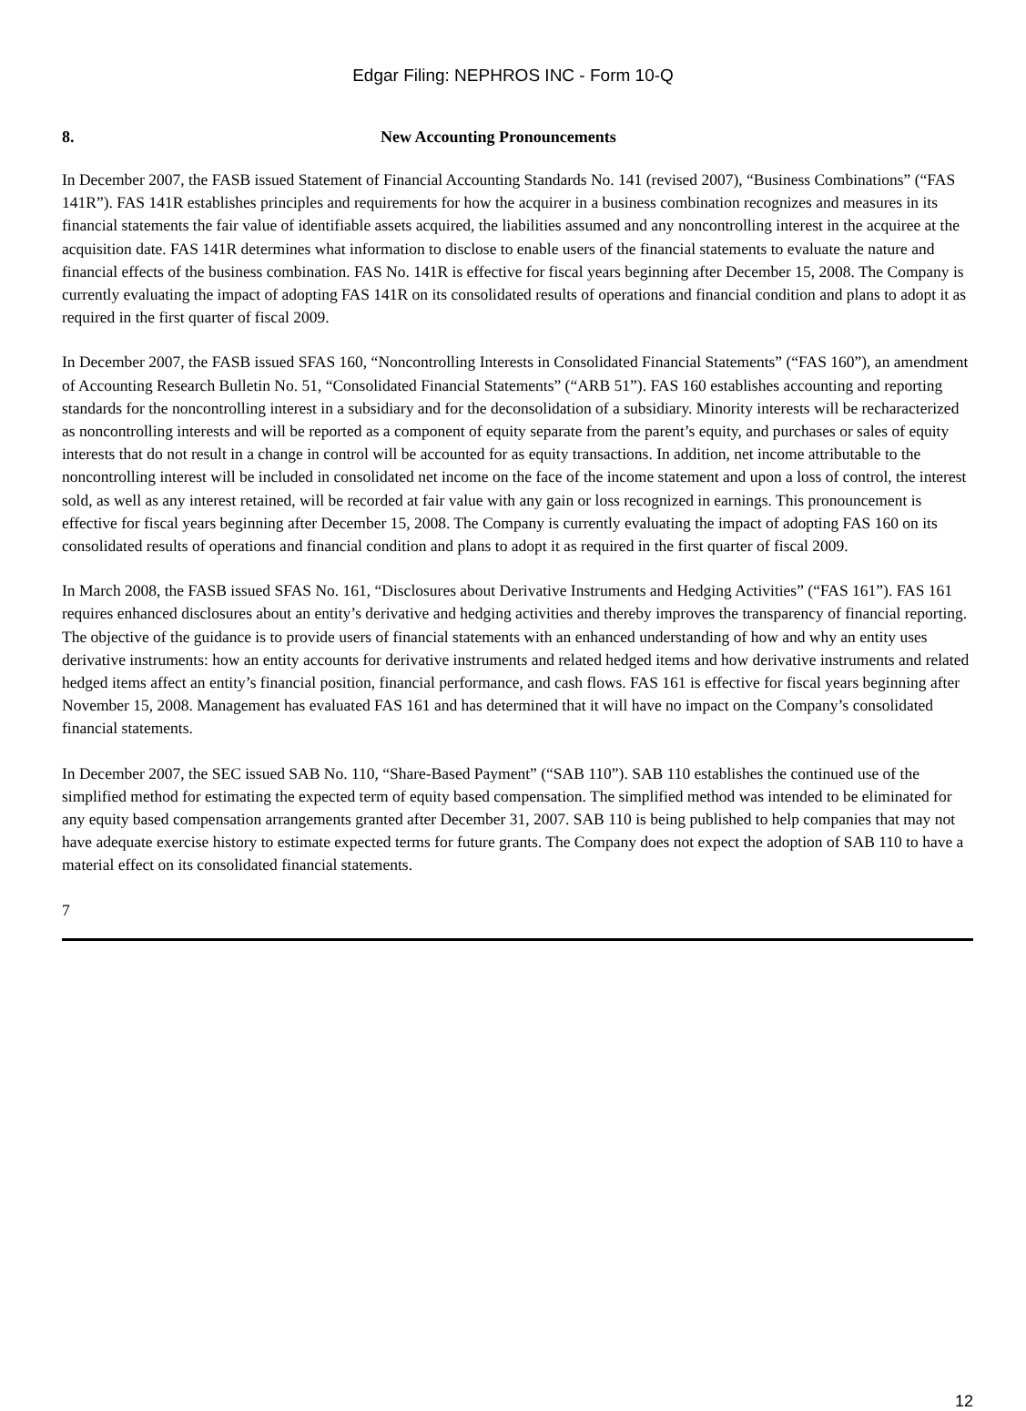Edgar Filing: NEPHROS INC - Form 10-Q
8. New Accounting Pronouncements
In December 2007, the FASB issued Statement of Financial Accounting Standards No. 141 (revised 2007), “Business Combinations” (“FAS 141R”). FAS 141R establishes principles and requirements for how the acquirer in a business combination recognizes and measures in its financial statements the fair value of identifiable assets acquired, the liabilities assumed and any noncontrolling interest in the acquiree at the acquisition date. FAS 141R determines what information to disclose to enable users of the financial statements to evaluate the nature and financial effects of the business combination. FAS No. 141R is effective for fiscal years beginning after December 15, 2008. The Company is currently evaluating the impact of adopting FAS 141R on its consolidated results of operations and financial condition and plans to adopt it as required in the first quarter of fiscal 2009.
In December 2007, the FASB issued SFAS 160, “Noncontrolling Interests in Consolidated Financial Statements” (“FAS 160”), an amendment of Accounting Research Bulletin No. 51, “Consolidated Financial Statements” (“ARB 51”). FAS 160 establishes accounting and reporting standards for the noncontrolling interest in a subsidiary and for the deconsolidation of a subsidiary. Minority interests will be recharacterized as noncontrolling interests and will be reported as a component of equity separate from the parent’s equity, and purchases or sales of equity interests that do not result in a change in control will be accounted for as equity transactions. In addition, net income attributable to the noncontrolling interest will be included in consolidated net income on the face of the income statement and upon a loss of control, the interest sold, as well as any interest retained, will be recorded at fair value with any gain or loss recognized in earnings. This pronouncement is effective for fiscal years beginning after December 15, 2008. The Company is currently evaluating the impact of adopting FAS 160 on its consolidated results of operations and financial condition and plans to adopt it as required in the first quarter of fiscal 2009.
In March 2008, the FASB issued SFAS No. 161, “Disclosures about Derivative Instruments and Hedging Activities” (“FAS 161”). FAS 161 requires enhanced disclosures about an entity’s derivative and hedging activities and thereby improves the transparency of financial reporting. The objective of the guidance is to provide users of financial statements with an enhanced understanding of how and why an entity uses derivative instruments: how an entity accounts for derivative instruments and related hedged items and how derivative instruments and related hedged items affect an entity’s financial position, financial performance, and cash flows. FAS 161 is effective for fiscal years beginning after November 15, 2008. Management has evaluated FAS 161 and has determined that it will have no impact on the Company’s consolidated financial statements.
In December 2007, the SEC issued SAB No. 110, “Share-Based Payment” (“SAB 110”). SAB 110 establishes the continued use of the simplified method for estimating the expected term of equity based compensation. The simplified method was intended to be eliminated for any equity based compensation arrangements granted after December 31, 2007. SAB 110 is being published to help companies that may not have adequate exercise history to estimate expected terms for future grants. The Company does not expect the adoption of SAB 110 to have a material effect on its consolidated financial statements.
7
12